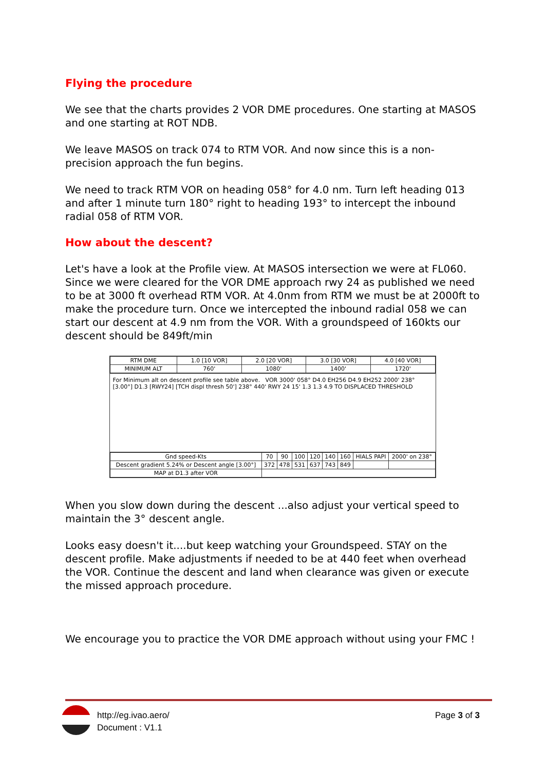Flying the procedure
We see that the charts provides 2 VOR DME procedures. One starting at MASOS and one starting at ROT NDB.
We leave MASOS on track 074 to RTM VOR. And now since this is a non-precision approach the fun begins.
We need to track RTM VOR on heading 058° for 4.0 nm. Turn left heading 013 and after 1 minute turn 180° right to heading 193° to intercept the inbound radial 058 of RTM VOR.
How about the descent?
Let's have a look at the Profile view. At MASOS intersection we were at FL060. Since we were cleared for the VOR DME approach rwy 24 as published we need to be at 3000 ft overhead RTM VOR. At 4.0nm from RTM we must be at 2000ft to make the procedure turn. Once we intercepted the inbound radial 058 we can start our descent at 4.9 nm from the VOR. With a groundspeed of 160kts our descent should be 849ft/min
| RTM DME | 1.0 [10 VOR] | 2.0 [20 VOR] | 3.0 [30 VOR] | 4.0 [40 VOR] |
| MINIMUM ALT | 760' | 1080' | 1400' | 1720' |
For Minimum alt on descent profile see table above. VOR 3000' 058° D4.0 EH256 D4.9 EH252 2000' 238° [3.00°] D1.3 [RWY24] [TCH displ thresh 50'] 238° 440' RWY 24 15' 1.3 1.3 4.9 TO DISPLACED THRESHOLD
| Gnd speed-Kts | 70 | 90 | 100 | 120 | 140 | 160 | HIALS PAPI | 2000' on 238° |
| Descent gradient 5.24% or Descent angle [3.00°] | 372 | 478 | 531 | 637 | 743 | 849 | | |
| MAP at D1.3 after VOR | | | | | | | | |
When you slow down during the descent ...also adjust your vertical speed to maintain the 3° descent angle.
Looks easy doesn't it....but keep watching your Groundspeed. STAY on the descent profile. Make adjustments if needed to be at 440 feet when overhead the VOR. Continue the descent and land when clearance was given or execute the missed approach procedure.
We encourage you to practice the VOR DME approach without using your FMC !
http://eg.ivao.aero/
Document : V1.1
Page 3 of 3